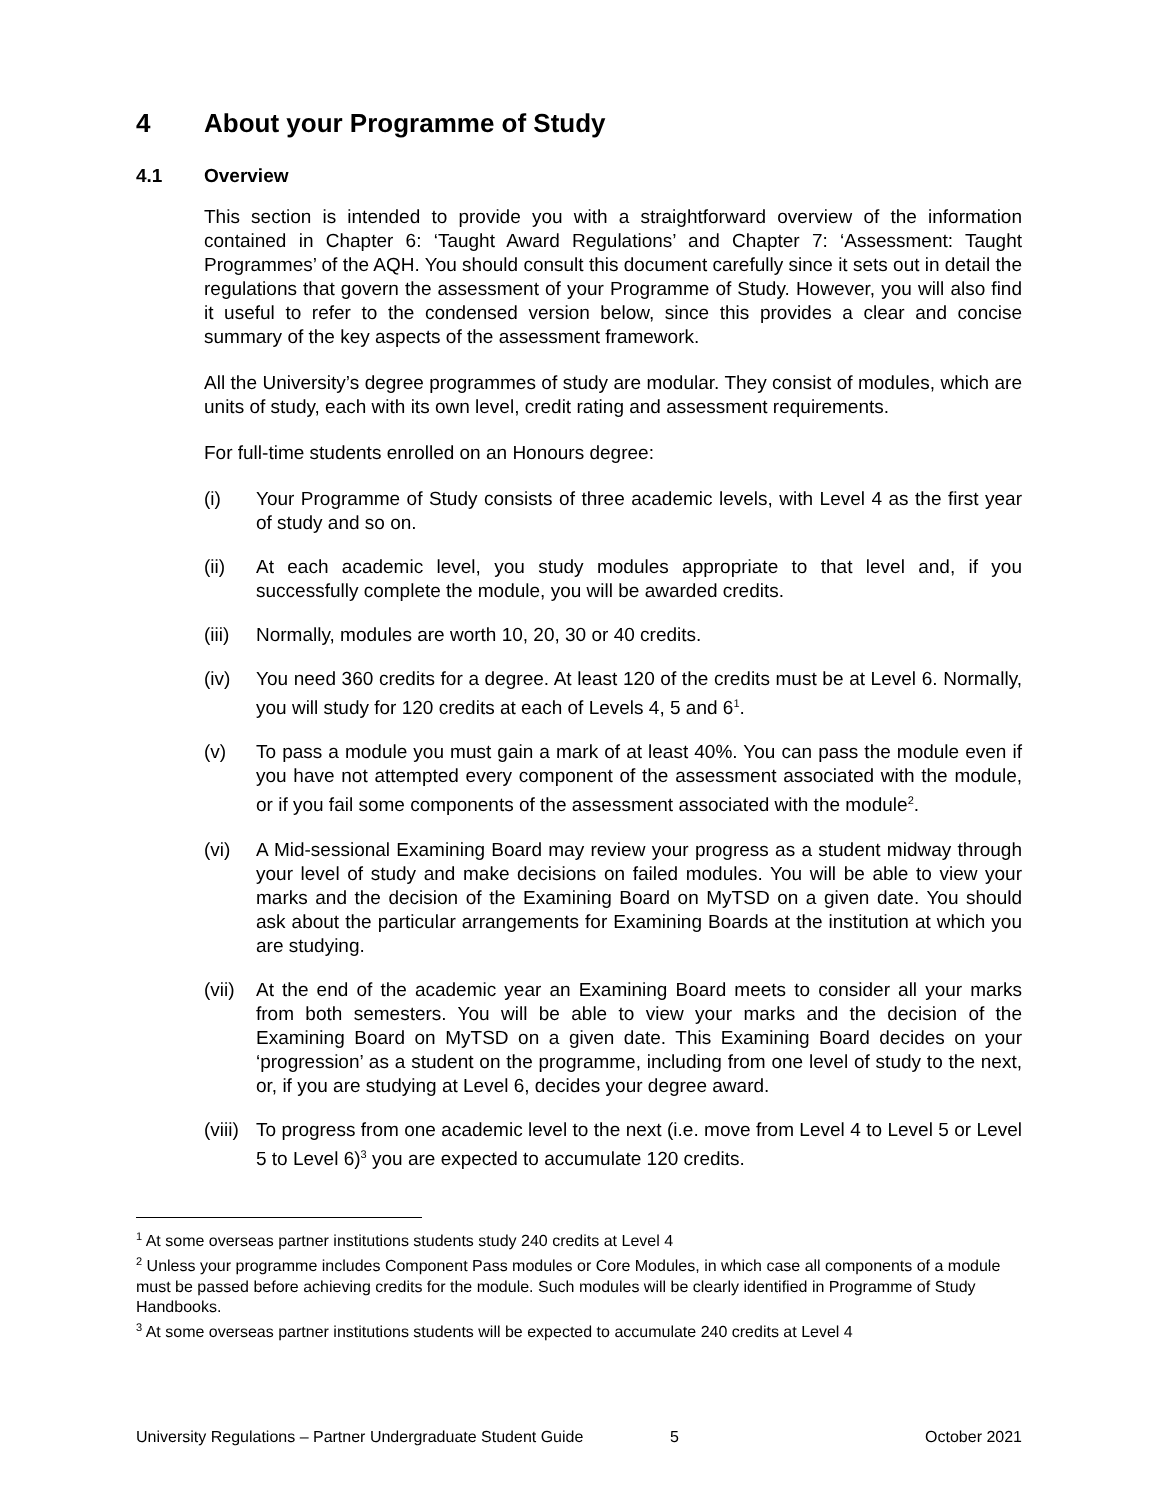4 About your Programme of Study
4.1 Overview
This section is intended to provide you with a straightforward overview of the information contained in Chapter 6: ‘Taught Award Regulations’ and Chapter 7: ‘Assessment: Taught Programmes’ of the AQH. You should consult this document carefully since it sets out in detail the regulations that govern the assessment of your Programme of Study. However, you will also find it useful to refer to the condensed version below, since this provides a clear and concise summary of the key aspects of the assessment framework.
All the University’s degree programmes of study are modular. They consist of modules, which are units of study, each with its own level, credit rating and assessment requirements.
For full-time students enrolled on an Honours degree:
(i) Your Programme of Study consists of three academic levels, with Level 4 as the first year of study and so on.
(ii) At each academic level, you study modules appropriate to that level and, if you successfully complete the module, you will be awarded credits.
(iii)
Normally, modules are worth 10, 20, 30 or 40 credits.
(iv) You need 360 credits for a degree. At least 120 of the credits must be at Level 6. Normally, you will study for 120 credits at each of Levels 4, 5 and 6<sup>1</sup>.
(v) To pass a module you must gain a mark of at least 40%. You can pass the module even if you have not attempted every component of the assessment associated with the module, or if you fail some components of the assessment associated with the module<sup>2</sup>.
(vi) A Mid-sessional Examining Board may review your progress as a student midway through your level of study and make decisions on failed modules. You will be able to view your marks and the decision of the Examining Board on MyTSD on a given date. You should ask about the particular arrangements for Examining Boards at the institution at which you are studying.
(vii)
At the end of the academic year an Examining Board meets to consider all your marks from both semesters. You will be able to view your marks and the decision of the Examining Board on MyTSD on a given date. This Examining Board decides on your ‘progression’ as a student on the programme, including from one level of study to the next, or, if you are studying at Level 6, decides your degree award.
(viii)
To progress from one academic level to the next (i.e. move from Level 4 to Level 5 or Level 5 to Level 6)<sup>3</sup> you are expected to accumulate 120 credits.
<sup>1</sup> At some overseas partner institutions students study 240 credits at Level 4
<sup>2</sup> Unless your programme includes Component Pass modules or Core Modules, in which case all components of a module must be passed before achieving credits for the module. Such modules will be clearly identified in Programme of Study Handbooks.
<sup>3</sup> At some overseas partner institutions students will be expected to accumulate 240 credits at Level 4
University Regulations – Partner Undergraduate Student Guide 5 October 2021